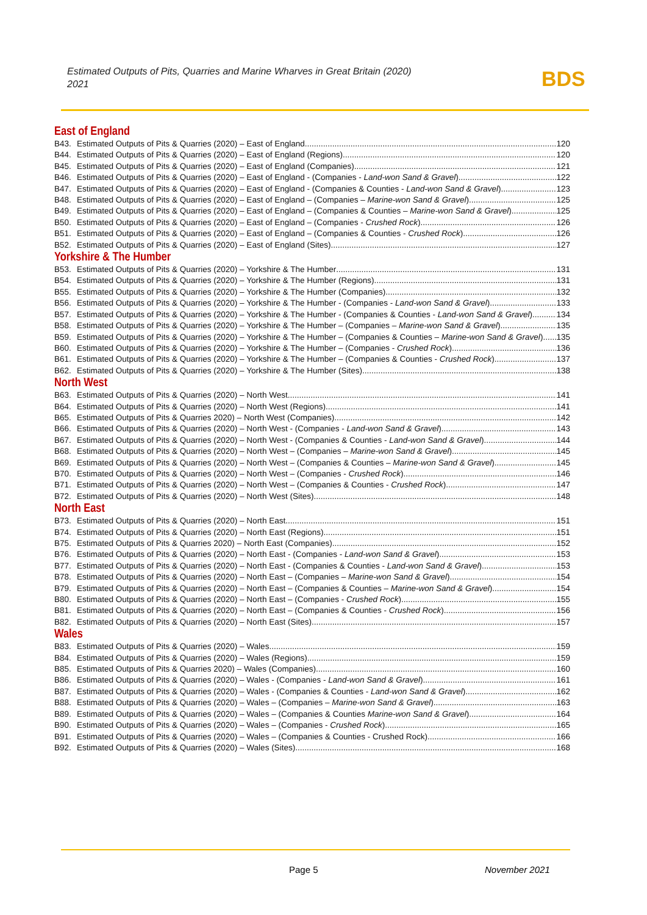Estimated Outputs of Pits, Quarries and Marine Wharves in Great Britain (2020)
2021
BDS
East of England
B43. Estimated Outputs of Pits & Quarries (2020) – East of England 120
B44. Estimated Outputs of Pits & Quarries (2020) – East of England (Regions) 120
B45. Estimated Outputs of Pits & Quarries (2020) – East of England (Companies) 121
B46. Estimated Outputs of Pits & Quarries (2020) – East of England - (Companies - Land-won Sand & Gravel) 122
B47. Estimated Outputs of Pits & Quarries (2020) – East of England - (Companies & Counties - Land-won Sand & Gravel) 123
B48. Estimated Outputs of Pits & Quarries (2020) – East of England – (Companies – Marine-won Sand & Gravel) 125
B49. Estimated Outputs of Pits & Quarries (2020) – East of England – (Companies & Counties – Marine-won Sand & Gravel) 125
B50. Estimated Outputs of Pits & Quarries (2020) – East of England – (Companies - Crushed Rock) 126
B51. Estimated Outputs of Pits & Quarries (2020) – East of England – (Companies & Counties - Crushed Rock) 126
B52. Estimated Outputs of Pits & Quarries (2020) – East of England (Sites) 127
Yorkshire & The Humber
B53. Estimated Outputs of Pits & Quarries (2020) – Yorkshire & The Humber 131
B54. Estimated Outputs of Pits & Quarries (2020) – Yorkshire & The Humber (Regions) 131
B55. Estimated Outputs of Pits & Quarries (2020) – Yorkshire & The Humber (Companies) 132
B56. Estimated Outputs of Pits & Quarries (2020) – Yorkshire & The Humber - (Companies - Land-won Sand & Gravel) 133
B57. Estimated Outputs of Pits & Quarries (2020) – Yorkshire & The Humber - (Companies & Counties - Land-won Sand & Gravel) 134
B58. Estimated Outputs of Pits & Quarries (2020) – Yorkshire & The Humber – (Companies – Marine-won Sand & Gravel) 135
B59. Estimated Outputs of Pits & Quarries (2020) – Yorkshire & The Humber – (Companies & Counties – Marine-won Sand & Gravel) 135
B60. Estimated Outputs of Pits & Quarries (2020) – Yorkshire & The Humber – (Companies - Crushed Rock) 136
B61. Estimated Outputs of Pits & Quarries (2020) – Yorkshire & The Humber – (Companies & Counties - Crushed Rock) 137
B62. Estimated Outputs of Pits & Quarries (2020) – Yorkshire & The Humber (Sites) 138
North West
B63. Estimated Outputs of Pits & Quarries (2020) – North West 141
B64. Estimated Outputs of Pits & Quarries (2020) – North West (Regions) 141
B65. Estimated Outputs of Pits & Quarries 2020) – North West (Companies) 142
B66. Estimated Outputs of Pits & Quarries (2020) – North West - (Companies - Land-won Sand & Gravel) 143
B67. Estimated Outputs of Pits & Quarries (2020) – North West - (Companies & Counties - Land-won Sand & Gravel) 144
B68. Estimated Outputs of Pits & Quarries (2020) – North West – (Companies – Marine-won Sand & Gravel) 145
B69. Estimated Outputs of Pits & Quarries (2020) – North West – (Companies & Counties – Marine-won Sand & Gravel) 145
B70. Estimated Outputs of Pits & Quarries (2020) – North West – (Companies - Crushed Rock) 146
B71. Estimated Outputs of Pits & Quarries (2020) – North West – (Companies & Counties - Crushed Rock) 147
B72. Estimated Outputs of Pits & Quarries (2020) – North West (Sites) 148
North East
B73. Estimated Outputs of Pits & Quarries (2020) – North East 151
B74. Estimated Outputs of Pits & Quarries (2020) – North East (Regions) 151
B75. Estimated Outputs of Pits & Quarries 2020) – North East (Companies) 152
B76. Estimated Outputs of Pits & Quarries (2020) – North East - (Companies - Land-won Sand & Gravel) 153
B77. Estimated Outputs of Pits & Quarries (2020) – North East - (Companies & Counties - Land-won Sand & Gravel) 153
B78. Estimated Outputs of Pits & Quarries (2020) – North East – (Companies – Marine-won Sand & Gravel) 154
B79. Estimated Outputs of Pits & Quarries (2020) – North East – (Companies & Counties – Marine-won Sand & Gravel) 154
B80. Estimated Outputs of Pits & Quarries (2020) – North East – (Companies - Crushed Rock) 155
B81. Estimated Outputs of Pits & Quarries (2020) – North East – (Companies & Counties - Crushed Rock) 156
B82. Estimated Outputs of Pits & Quarries (2020) – North East (Sites) 157
Wales
B83. Estimated Outputs of Pits & Quarries (2020) – Wales 159
B84. Estimated Outputs of Pits & Quarries (2020) – Wales (Regions) 159
B85. Estimated Outputs of Pits & Quarries 2020) – Wales (Companies) 160
B86. Estimated Outputs of Pits & Quarries (2020) – Wales - (Companies - Land-won Sand & Gravel) 161
B87. Estimated Outputs of Pits & Quarries (2020) – Wales - (Companies & Counties - Land-won Sand & Gravel) 162
B88. Estimated Outputs of Pits & Quarries (2020) – Wales – (Companies – Marine-won Sand & Gravel) 163
B89. Estimated Outputs of Pits & Quarries (2020) – Wales – (Companies & Counties Marine-won Sand & Gravel) 164
B90. Estimated Outputs of Pits & Quarries (2020) – Wales – (Companies - Crushed Rock) 165
B91. Estimated Outputs of Pits & Quarries (2020) – Wales – (Companies & Counties - Crushed Rock) 166
B92. Estimated Outputs of Pits & Quarries (2020) – Wales (Sites) 168
Page 5 November 2021